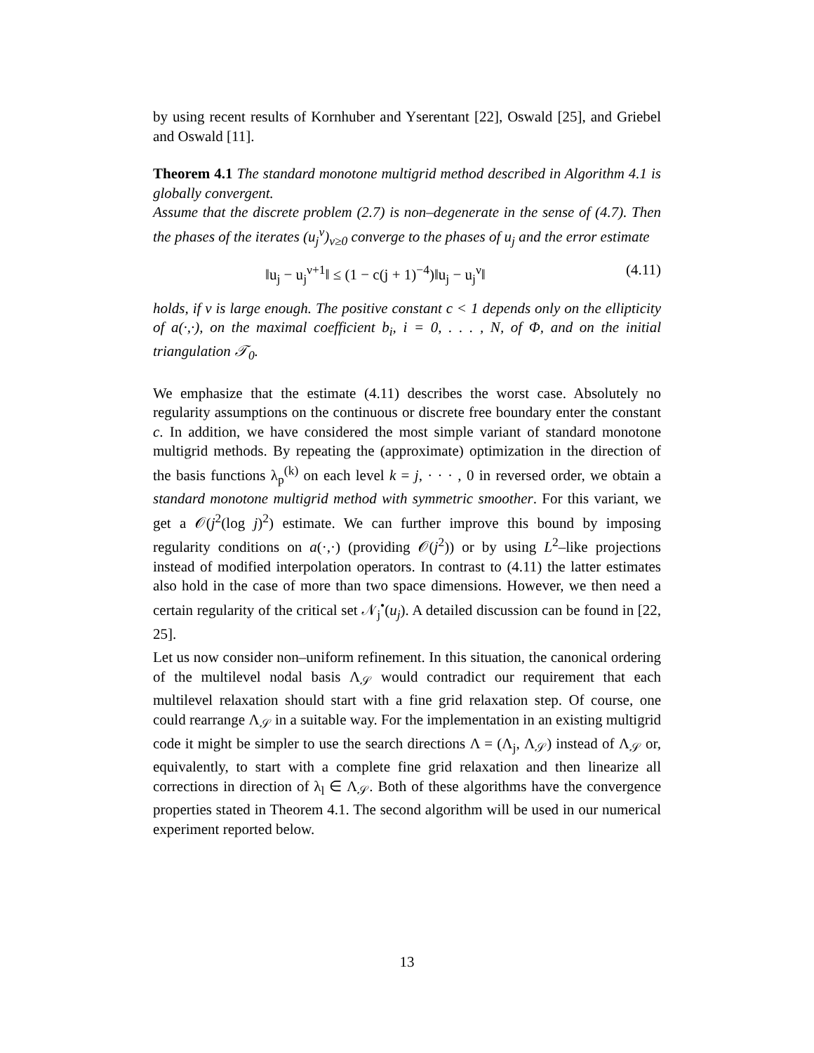by using recent results of Kornhuber and Yserentant [22], Oswald [25], and Griebel and Oswald [11].
Theorem 4.1 The standard monotone multigrid method described in Algorithm 4.1 is globally convergent.
Assume that the discrete problem (2.7) is non–degenerate in the sense of (4.7). Then the phases of the iterates (u<sub>j</sub><sup>ν</sup>)<sub>ν≥0</sub> converge to the phases of u<sub>j</sub> and the error estimate
‖u<sub>j</sub> − u<sub>j</sub><sup>ν+1</sup>‖ ≤ (1 − c(j + 1)<sup>−4</sup>)‖u<sub>j</sub> − u<sub>j</sub><sup>ν</sup>‖ (4.11)
holds, if ν is large enough. The positive constant c < 1 depends only on the ellipticity of a(·,·), on the maximal coefficient b<sub>i</sub>, i = 0, . . . , N, of Φ, and on the initial triangulation 𝒯<sub>0</sub>.
We emphasize that the estimate (4.11) describes the worst case. Absolutely no regularity assumptions on the continuous or discrete free boundary enter the constant c. In addition, we have considered the most simple variant of standard monotone multigrid methods. By repeating the (approximate) optimization in the direction of the basis functions λ<sub>p</sub><sup>(k)</sup> on each level k = j, · · · , 0 in reversed order, we obtain a standard monotone multigrid method with symmetric smoother. For this variant, we get a 𝒪(j<sup>2</sup>(log j)<sup>2</sup>) estimate. We can further improve this bound by imposing regularity conditions on a(·,·) (providing 𝒪(j<sup>2</sup>)) or by using L<sup>2</sup>–like projections instead of modified interpolation operators. In contrast to (4.11) the latter estimates also hold in the case of more than two space dimensions. However, we then need a certain regularity of the critical set 𝒩<sub>j</sub><sup>•</sup>(u<sub>j</sub>). A detailed discussion can be found in [22, 25].
Let us now consider non–uniform refinement. In this situation, the canonical ordering of the multilevel nodal basis Λ<sub>𝒮</sub> would contradict our requirement that each multilevel relaxation should start with a fine grid relaxation step. Of course, one could rearrange Λ<sub>𝒮</sub> in a suitable way. For the implementation in an existing multigrid code it might be simpler to use the search directions Λ = (Λ<sub>j</sub>, Λ<sub>𝒮</sub>) instead of Λ<sub>𝒮</sub> or, equivalently, to start with a complete fine grid relaxation and then linearize all corrections in direction of λ<sub>l</sub> ∈ Λ<sub>𝒮</sub>. Both of these algorithms have the convergence properties stated in Theorem 4.1. The second algorithm will be used in our numerical experiment reported below.
13